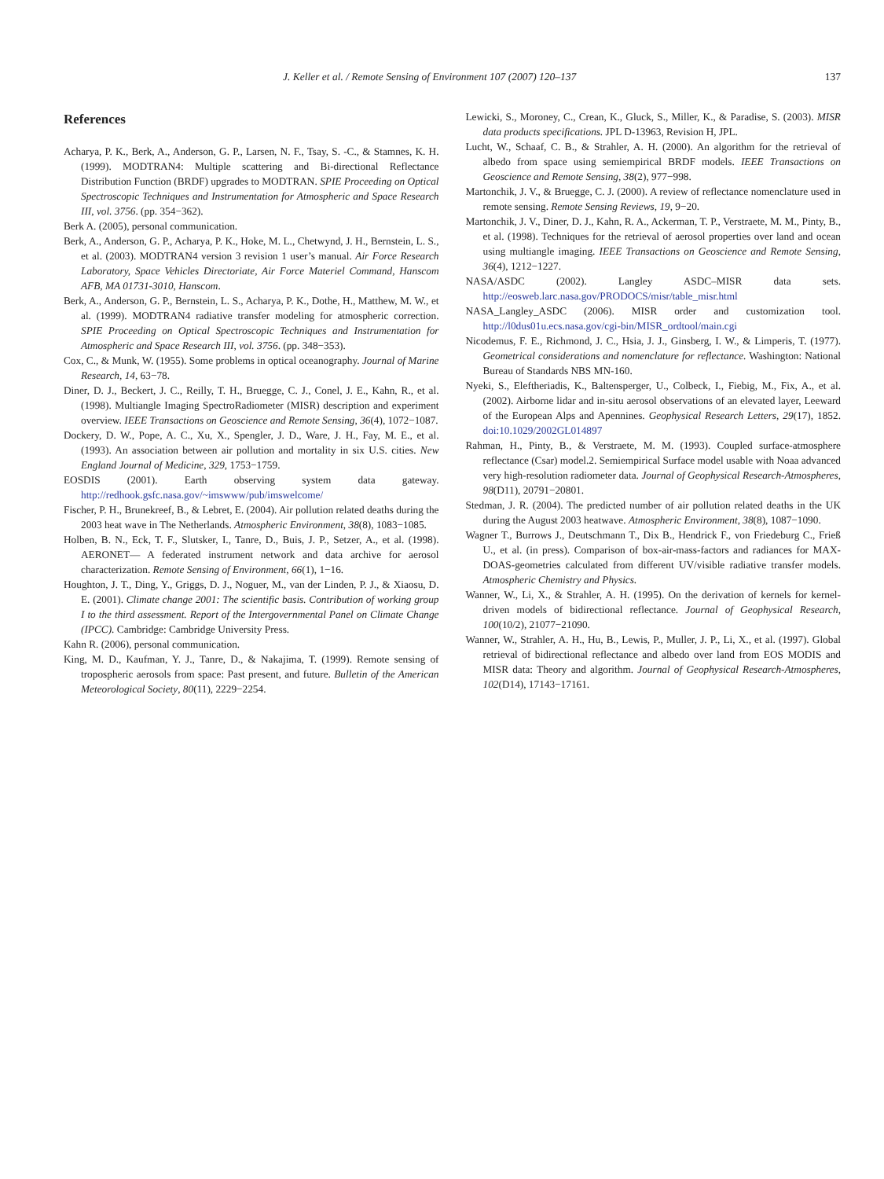J. Keller et al. / Remote Sensing of Environment 107 (2007) 120–137 137
References
Acharya, P. K., Berk, A., Anderson, G. P., Larsen, N. F., Tsay, S. -C., & Stamnes, K. H. (1999). MODTRAN4: Multiple scattering and Bi-directional Reflectance Distribution Function (BRDF) upgrades to MODTRAN. SPIE Proceeding on Optical Spectroscopic Techniques and Instrumentation for Atmospheric and Space Research III, vol. 3756. (pp. 354−362).
Berk A. (2005), personal communication.
Berk, A., Anderson, G. P., Acharya, P. K., Hoke, M. L., Chetwynd, J. H., Bernstein, L. S., et al. (2003). MODTRAN4 version 3 revision 1 user’s manual. Air Force Research Laboratory, Space Vehicles Directoriate, Air Force Materiel Command, Hanscom AFB, MA 01731-3010, Hanscom.
Berk, A., Anderson, G. P., Bernstein, L. S., Acharya, P. K., Dothe, H., Matthew, M. W., et al. (1999). MODTRAN4 radiative transfer modeling for atmospheric correction. SPIE Proceeding on Optical Spectroscopic Techniques and Instrumentation for Atmospheric and Space Research III, vol. 3756. (pp. 348−353).
Cox, C., & Munk, W. (1955). Some problems in optical oceanography. Journal of Marine Research, 14, 63−78.
Diner, D. J., Beckert, J. C., Reilly, T. H., Bruegge, C. J., Conel, J. E., Kahn, R., et al. (1998). Multiangle Imaging SpectroRadiometer (MISR) description and experiment overview. IEEE Transactions on Geoscience and Remote Sensing, 36(4), 1072−1087.
Dockery, D. W., Pope, A. C., Xu, X., Spengler, J. D., Ware, J. H., Fay, M. E., et al. (1993). An association between air pollution and mortality in six U.S. cities. New England Journal of Medicine, 329, 1753−1759.
EOSDIS (2001). Earth observing system data gateway. http://redhook.gsfc.nasa.gov/~imswww/pub/imswelcome/
Fischer, P. H., Brunekreef, B., & Lebret, E. (2004). Air pollution related deaths during the 2003 heat wave in The Netherlands. Atmospheric Environment, 38(8), 1083−1085.
Holben, B. N., Eck, T. F., Slutsker, I., Tanre, D., Buis, J. P., Setzer, A., et al. (1998). AERONET— A federated instrument network and data archive for aerosol characterization. Remote Sensing of Environment, 66(1), 1−16.
Houghton, J. T., Ding, Y., Griggs, D. J., Noguer, M., van der Linden, P. J., & Xiaosu, D. E. (2001). Climate change 2001: The scientific basis. Contribution of working group I to the third assessment. Report of the Intergovernmental Panel on Climate Change (IPCC). Cambridge: Cambridge University Press.
Kahn R. (2006), personal communication.
King, M. D., Kaufman, Y. J., Tanre, D., & Nakajima, T. (1999). Remote sensing of tropospheric aerosols from space: Past present, and future. Bulletin of the American Meteorological Society, 80(11), 2229−2254.
Lewicki, S., Moroney, C., Crean, K., Gluck, S., Miller, K., & Paradise, S. (2003). MISR data products specifications. JPL D-13963, Revision H, JPL.
Lucht, W., Schaaf, C. B., & Strahler, A. H. (2000). An algorithm for the retrieval of albedo from space using semiempirical BRDF models. IEEE Transactions on Geoscience and Remote Sensing, 38(2), 977−998.
Martonchik, J. V., & Bruegge, C. J. (2000). A review of reflectance nomenclature used in remote sensing. Remote Sensing Reviews, 19, 9−20.
Martonchik, J. V., Diner, D. J., Kahn, R. A., Ackerman, T. P., Verstraete, M. M., Pinty, B., et al. (1998). Techniques for the retrieval of aerosol properties over land and ocean using multiangle imaging. IEEE Transactions on Geoscience and Remote Sensing, 36(4), 1212−1227.
NASA/ASDC (2002). Langley ASDC–MISR data sets. http://eosweb.larc.nasa.gov/PRODOCS/misr/table_misr.html
NASA_Langley_ASDC (2006). MISR order and customization tool. http://l0dus01u.ecs.nasa.gov/cgi-bin/MISR_ordtool/main.cgi
Nicodemus, F. E., Richmond, J. C., Hsia, J. J., Ginsberg, I. W., & Limperis, T. (1977). Geometrical considerations and nomenclature for reflectance. Washington: National Bureau of Standards NBS MN-160.
Nyeki, S., Eleftheriadis, K., Baltensperger, U., Colbeck, I., Fiebig, M., Fix, A., et al. (2002). Airborne lidar and in-situ aerosol observations of an elevated layer, Leeward of the European Alps and Apennines. Geophysical Research Letters, 29(17), 1852. doi:10.1029/2002GL014897
Rahman, H., Pinty, B., & Verstraete, M. M. (1993). Coupled surface-atmosphere reflectance (Csar) model.2. Semiempirical Surface model usable with Noaa advanced very high-resolution radiometer data. Journal of Geophysical Research-Atmospheres, 98(D11), 20791−20801.
Stedman, J. R. (2004). The predicted number of air pollution related deaths in the UK during the August 2003 heatwave. Atmospheric Environment, 38(8), 1087−1090.
Wagner T., Burrows J., Deutschmann T., Dix B., Hendrick F., von Friedeburg C., Frieß U., et al. (in press). Comparison of box-air-mass-factors and radiances for MAX-DOAS-geometries calculated from different UV/visible radiative transfer models. Atmospheric Chemistry and Physics.
Wanner, W., Li, X., & Strahler, A. H. (1995). On the derivation of kernels for kernel-driven models of bidirectional reflectance. Journal of Geophysical Research, 100(10/2), 21077−21090.
Wanner, W., Strahler, A. H., Hu, B., Lewis, P., Muller, J. P., Li, X., et al. (1997). Global retrieval of bidirectional reflectance and albedo over land from EOS MODIS and MISR data: Theory and algorithm. Journal of Geophysical Research-Atmospheres, 102(D14), 17143−17161.